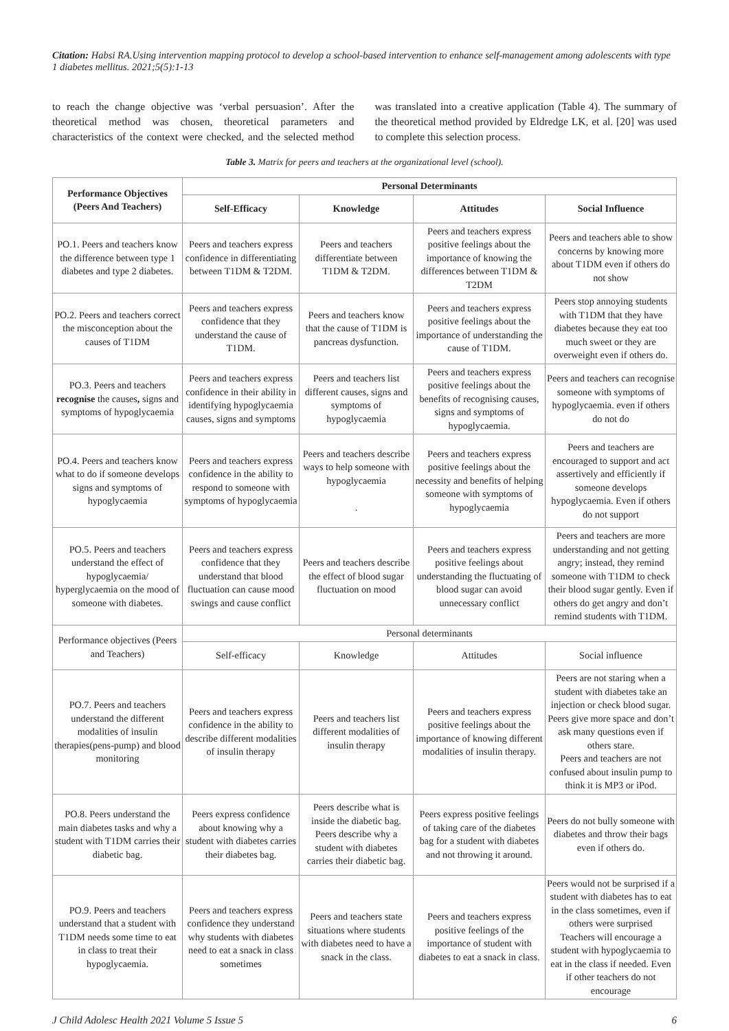Citation: Habsi RA.Using intervention mapping protocol to develop a school-based intervention to enhance self-management among adolescents with type 1 diabetes mellitus. 2021;5(5):1-13
to reach the change objective was ‘verbal persuasion’. After the theoretical method was chosen, theoretical parameters and characteristics of the context were checked, and the selected method was translated into a creative application (Table 4). The summary of the theoretical method provided by Eldredge LK, et al. [20] was used to complete this selection process.
Table 3. Matrix for peers and teachers at the organizational level (school).
| Performance Objectives (Peers And Teachers) | Personal Determinants | | | |
| --- | --- | --- | --- | --- |
| | Self-Efficacy | Knowledge | Attitudes | Social Influence |
| PO.1. Peers and teachers know the difference between type 1 diabetes and type 2 diabetes. | Peers and teachers express confidence in differentiating between T1DM & T2DM. | Peers and teachers differentiate between T1DM & T2DM. | Peers and teachers express positive feelings about the importance of knowing the differences between T1DM & T2DM | Peers and teachers able to show concerns by knowing more about T1DM even if others do not show |
| PO.2. Peers and teachers correct the misconception about the causes of T1DM | Peers and teachers express confidence that they understand the cause of T1DM. | Peers and teachers know that the cause of T1DM is pancreas dysfunction. | Peers and teachers express positive feelings about the importance of understanding the cause of T1DM. | Peers stop annoying students with T1DM that they have diabetes because they eat too much sweet or they are overweight even if others do. |
| PO.3. Peers and teachers recognise the causes , signs and symptoms of hypoglycaemia | Peers and teachers express confidence in their ability in identifying hypoglycaemia causes, signs and symptoms | Peers and teachers list different causes, signs and symptoms of hypoglycaemia | Peers and teachers express positive feelings about the benefits of recognising causes, signs and symptoms of hypoglycaemia. | Peers and teachers can recognise someone with symptoms of hypoglycaemia. even if others do not do |
| PO.4. Peers and teachers know what to do if someone develops signs and symptoms of hypoglycaemia | Peers and teachers express confidence in the ability to respond to someone with symptoms of hypoglycaemia | Peers and teachers describe ways to help someone with hypoglycaemia . | Peers and teachers express positive feelings about the necessity and benefits of helping someone with symptoms of hypoglycaemia | Peers and teachers are encouraged to support and act assertively and efficiently if someone develops hypoglycaemia. Even if others do not support |
| PO.5. Peers and teachers understand the effect of hypoglycaemia/ hyperglycaemia on the mood of someone with diabetes. | Peers and teachers express confidence that they understand that blood fluctuation can cause mood swings and cause conflict | Peers and teachers describe the effect of blood sugar fluctuation on mood | Peers and teachers express positive feelings about understanding the fluctuating of blood sugar can avoid unnecessary conflict | Peers and teachers are more understanding and not getting angry; instead, they remind someone with T1DM to check their blood sugar gently. Even if others do get angry and don’t remind students with T1DM. |
| Performance objectives (Peers and Teachers) | Personal determinants | | | |
| | Self-efficacy | Knowledge | Attitudes | Social influence |
| PO.7. Peers and teachers understand the different modalities of insulin therapies(pens-pump) and blood monitoring | Peers and teachers express confidence in the ability to describe different modalities of insulin therapy | Peers and teachers list different modalities of insulin therapy | Peers and teachers express positive feelings about the importance of knowing different modalities of insulin therapy. | Peers are not staring when a student with diabetes take an injection or check blood sugar. Peers give more space and don’t ask many questions even if others stare. Peers and teachers are not confused about insulin pump to think it is MP3 or iPod. |
| PO.8. Peers understand the main diabetes tasks and why a student with T1DM carries their diabetic bag. | Peers express confidence about knowing why a student with diabetes carries their diabetes bag. | Peers describe what is inside the diabetic bag. Peers describe why a student with diabetes carries their diabetic bag. | Peers express positive feelings of taking care of the diabetes bag for a student with diabetes and not throwing it around. | Peers do not bully someone with diabetes and throw their bags even if others do. |
| PO.9. Peers and teachers understand that a student with T1DM needs some time to eat in class to treat their hypoglycaemia. | Peers and teachers express confidence they understand why students with diabetes need to eat a snack in class sometimes | Peers and teachers state situations where students with diabetes need to have a snack in the class. | Peers and teachers express positive feelings of the importance of student with diabetes to eat a snack in class. | Peers would not be surprised if a student with diabetes has to eat in the class sometimes, even if others were surprised Teachers will encourage a student with hypoglycaemia to eat in the class if needed. Even if other teachers do not encourage |
J Child Adolesc Health 2021 Volume 5 Issue 5 6